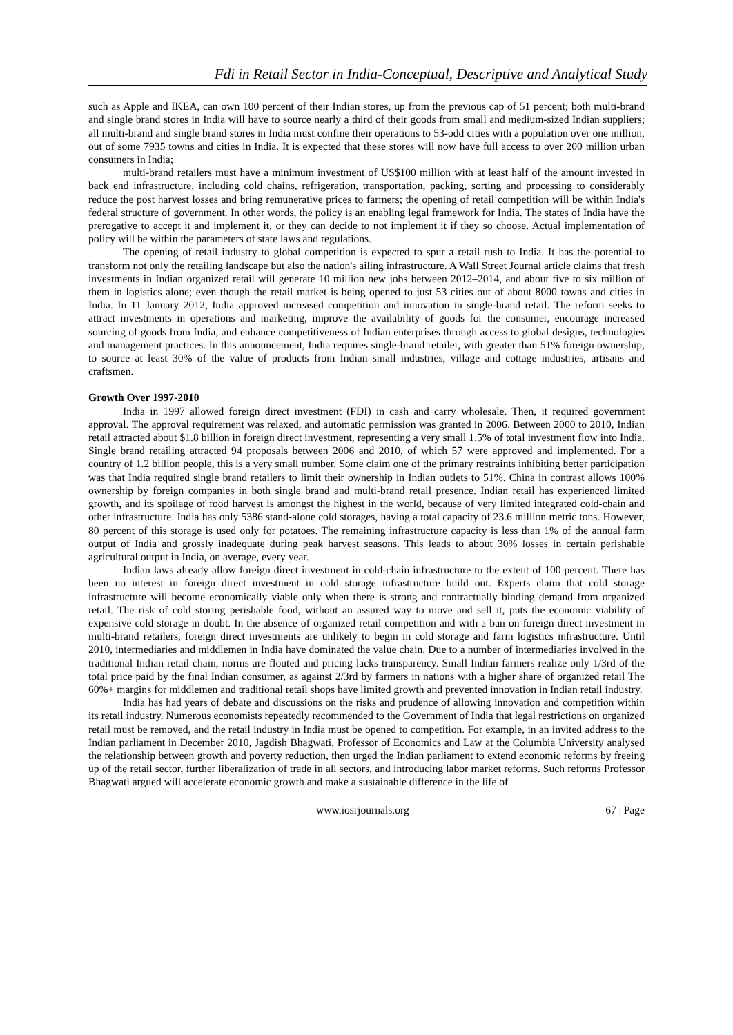Fdi in Retail Sector in India-Conceptual, Descriptive and Analytical Study
such as Apple and IKEA, can own 100 percent of their Indian stores, up from the previous cap of 51 percent; both multi-brand and single brand stores in India will have to source nearly a third of their goods from small and medium-sized Indian suppliers; all multi-brand and single brand stores in India must confine their operations to 53-odd cities with a population over one million, out of some 7935 towns and cities in India. It is expected that these stores will now have full access to over 200 million urban consumers in India;
multi-brand retailers must have a minimum investment of US$100 million with at least half of the amount invested in back end infrastructure, including cold chains, refrigeration, transportation, packing, sorting and processing to considerably reduce the post harvest losses and bring remunerative prices to farmers; the opening of retail competition will be within India's federal structure of government. In other words, the policy is an enabling legal framework for India. The states of India have the prerogative to accept it and implement it, or they can decide to not implement it if they so choose. Actual implementation of policy will be within the parameters of state laws and regulations.
The opening of retail industry to global competition is expected to spur a retail rush to India. It has the potential to transform not only the retailing landscape but also the nation's ailing infrastructure. A Wall Street Journal article claims that fresh investments in Indian organized retail will generate 10 million new jobs between 2012–2014, and about five to six million of them in logistics alone; even though the retail market is being opened to just 53 cities out of about 8000 towns and cities in India. In 11 January 2012, India approved increased competition and innovation in single-brand retail. The reform seeks to attract investments in operations and marketing, improve the availability of goods for the consumer, encourage increased sourcing of goods from India, and enhance competitiveness of Indian enterprises through access to global designs, technologies and management practices. In this announcement, India requires single-brand retailer, with greater than 51% foreign ownership, to source at least 30% of the value of products from Indian small industries, village and cottage industries, artisans and craftsmen.
Growth Over 1997-2010
India in 1997 allowed foreign direct investment (FDI) in cash and carry wholesale. Then, it required government approval. The approval requirement was relaxed, and automatic permission was granted in 2006. Between 2000 to 2010, Indian retail attracted about $1.8 billion in foreign direct investment, representing a very small 1.5% of total investment flow into India. Single brand retailing attracted 94 proposals between 2006 and 2010, of which 57 were approved and implemented. For a country of 1.2 billion people, this is a very small number. Some claim one of the primary restraints inhibiting better participation was that India required single brand retailers to limit their ownership in Indian outlets to 51%. China in contrast allows 100% ownership by foreign companies in both single brand and multi-brand retail presence. Indian retail has experienced limited growth, and its spoilage of food harvest is amongst the highest in the world, because of very limited integrated cold-chain and other infrastructure. India has only 5386 stand-alone cold storages, having a total capacity of 23.6 million metric tons. However, 80 percent of this storage is used only for potatoes. The remaining infrastructure capacity is less than 1% of the annual farm output of India and grossly inadequate during peak harvest seasons. This leads to about 30% losses in certain perishable agricultural output in India, on average, every year.
Indian laws already allow foreign direct investment in cold-chain infrastructure to the extent of 100 percent. There has been no interest in foreign direct investment in cold storage infrastructure build out. Experts claim that cold storage infrastructure will become economically viable only when there is strong and contractually binding demand from organized retail. The risk of cold storing perishable food, without an assured way to move and sell it, puts the economic viability of expensive cold storage in doubt. In the absence of organized retail competition and with a ban on foreign direct investment in multi-brand retailers, foreign direct investments are unlikely to begin in cold storage and farm logistics infrastructure. Until 2010, intermediaries and middlemen in India have dominated the value chain. Due to a number of intermediaries involved in the traditional Indian retail chain, norms are flouted and pricing lacks transparency. Small Indian farmers realize only 1/3rd of the total price paid by the final Indian consumer, as against 2/3rd by farmers in nations with a higher share of organized retail The 60%+ margins for middlemen and traditional retail shops have limited growth and prevented innovation in Indian retail industry.
India has had years of debate and discussions on the risks and prudence of allowing innovation and competition within its retail industry. Numerous economists repeatedly recommended to the Government of India that legal restrictions on organized retail must be removed, and the retail industry in India must be opened to competition. For example, in an invited address to the Indian parliament in December 2010, Jagdish Bhagwati, Professor of Economics and Law at the Columbia University analysed the relationship between growth and poverty reduction, then urged the Indian parliament to extend economic reforms by freeing up of the retail sector, further liberalization of trade in all sectors, and introducing labor market reforms. Such reforms Professor Bhagwati argued will accelerate economic growth and make a sustainable difference in the life of
www.iosrjournals.org 67 | Page